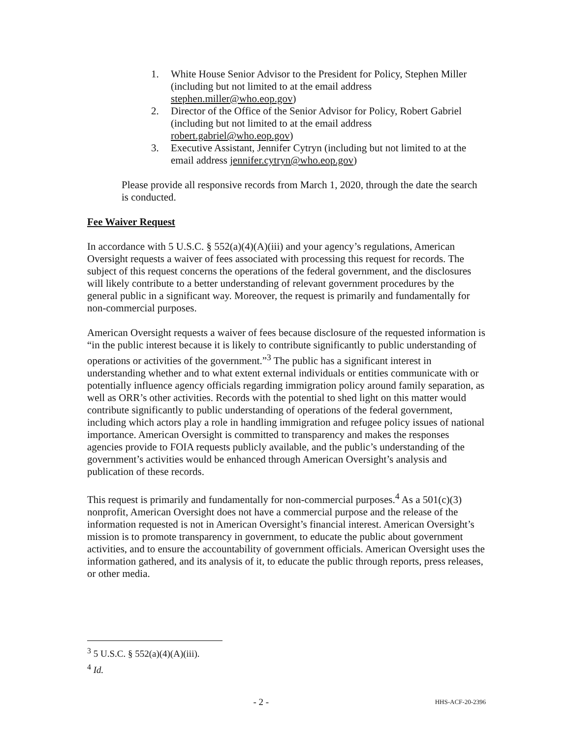1. White House Senior Advisor to the President for Policy, Stephen Miller (including but not limited to at the email address stephen.miller@who.eop.gov)
2. Director of the Office of the Senior Advisor for Policy, Robert Gabriel (including but not limited to at the email address robert.gabriel@who.eop.gov)
3. Executive Assistant, Jennifer Cytryn (including but not limited to at the email address jennifer.cytryn@who.eop.gov)
Please provide all responsive records from March 1, 2020, through the date the search is conducted.
Fee Waiver Request
In accordance with 5 U.S.C. § 552(a)(4)(A)(iii) and your agency’s regulations, American Oversight requests a waiver of fees associated with processing this request for records. The subject of this request concerns the operations of the federal government, and the disclosures will likely contribute to a better understanding of relevant government procedures by the general public in a significant way. Moreover, the request is primarily and fundamentally for non-commercial purposes.
American Oversight requests a waiver of fees because disclosure of the requested information is “in the public interest because it is likely to contribute significantly to public understanding of operations or activities of the government.”<sup>3</sup> The public has a significant interest in understanding whether and to what extent external individuals or entities communicate with or potentially influence agency officials regarding immigration policy around family separation, as well as ORR’s other activities. Records with the potential to shed light on this matter would contribute significantly to public understanding of operations of the federal government, including which actors play a role in handling immigration and refugee policy issues of national importance. American Oversight is committed to transparency and makes the responses agencies provide to FOIA requests publicly available, and the public’s understanding of the government’s activities would be enhanced through American Oversight’s analysis and publication of these records.
This request is primarily and fundamentally for non-commercial purposes.<sup>4</sup> As a 501(c)(3) nonprofit, American Oversight does not have a commercial purpose and the release of the information requested is not in American Oversight’s financial interest. American Oversight’s mission is to promote transparency in government, to educate the public about government activities, and to ensure the accountability of government officials. American Oversight uses the information gathered, and its analysis of it, to educate the public through reports, press releases, or other media.
<sup>3</sup> 5 U.S.C. § 552(a)(4)(A)(iii).
<sup>4</sup> Id.
- 2 - HHS-ACF-20-2396